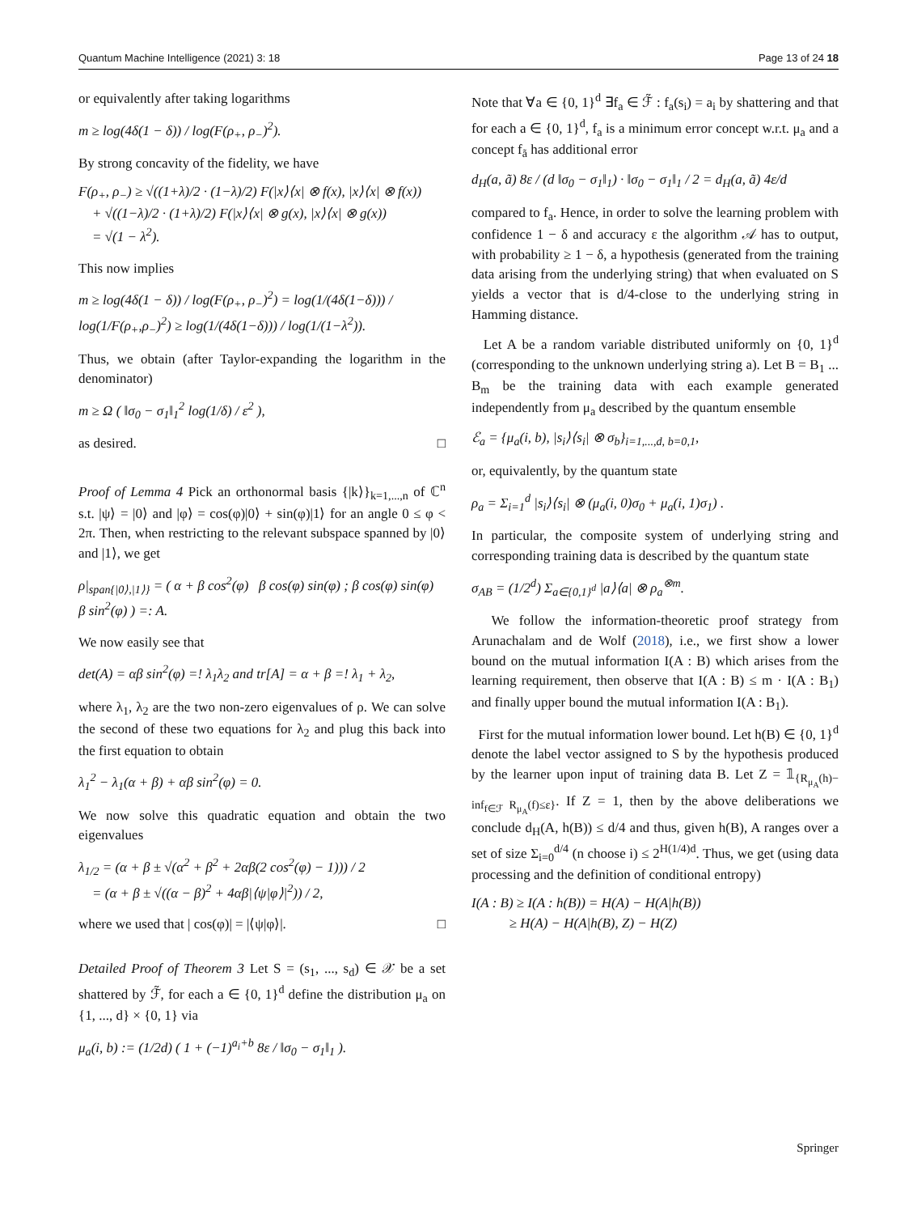Quantum Machine Intelligence (2021) 3: 18 Page 13 of 24 18
or equivalently after taking logarithms
m ≥ log(4δ(1 − δ)) / log(F(ρ<sub>+</sub>, ρ<sub>−</sub>)<sup>2</sup>).
By strong concavity of the fidelity, we have
F(ρ<sub>+</sub>, ρ<sub>−</sub>) ≥ √((1+λ)/2 · (1−λ)/2) F(|x⟩⟨x| ⊗ f(x), |x⟩⟨x| ⊗ f(x))
+ √((1−λ)/2 · (1+λ)/2) F(|x⟩⟨x| ⊗ g(x), |x⟩⟨x| ⊗ g(x))
= √(1 − λ<sup>2</sup>).
This now implies
m ≥ log(4δ(1 − δ)) / log(F(ρ<sub>+</sub>, ρ<sub>−</sub>)<sup>2</sup>) = log(1/(4δ(1−δ))) / log(1/F(ρ<sub>+</sub>,ρ<sub>−</sub>)<sup>2</sup>) ≥ log(1/(4δ(1−δ))) / log(1/(1−λ<sup>2</sup>)).
Thus, we obtain (after Taylor-expanding the logarithm in the denominator)
m ≥ Ω ( ‖σ<sub>0</sub> − σ<sub>1</sub>‖<sub>1</sub><sup>2</sup> log(1/δ) / ε<sup>2</sup> ),
as desired. □
Proof of Lemma 4 Pick an orthonormal basis {|k⟩}<sub>k=1,...,n</sub> of ℂ<sup>n</sup> s.t. |ψ⟩ = |0⟩ and |φ⟩ = cos(φ)|0⟩ + sin(φ)|1⟩ for an angle 0 ≤ φ < 2π. Then, when restricting to the relevant subspace spanned by |0⟩ and |1⟩, we get
ρ|<sub>span{|0⟩,|1⟩}</sub> = ( α + β cos<sup>2</sup>(φ) β cos(φ) sin(φ) ; β cos(φ) sin(φ) β sin<sup>2</sup>(φ) ) =: A.
We now easily see that
det(A) = αβ sin<sup>2</sup>(φ) =! λ<sub>1</sub>λ<sub>2</sub> and tr[A] = α + β =! λ<sub>1</sub> + λ<sub>2</sub>,
where λ<sub>1</sub>, λ<sub>2</sub> are the two non-zero eigenvalues of ρ. We can solve the second of these two equations for λ<sub>2</sub> and plug this back into the first equation to obtain
λ<sub>1</sub><sup>2</sup> − λ<sub>1</sub>(α + β) + αβ sin<sup>2</sup>(φ) = 0.
We now solve this quadratic equation and obtain the two eigenvalues
λ<sub>1/2</sub> = (α + β ± √(α<sup>2</sup> + β<sup>2</sup> + 2αβ(2 cos<sup>2</sup>(φ) − 1))) / 2
= (α + β ± √((α − β)<sup>2</sup> + 4αβ|⟨ψ|φ⟩|<sup>2</sup>)) / 2,
where we used that | cos(φ)| = |⟨ψ|φ⟩|. □
Detailed Proof of Theorem 3 Let S = (s<sub>1</sub>, ..., s<sub>d</sub>) ∈ 𝒳 be a set shattered by ℱ̃, for each a ∈ {0, 1}<sup>d</sup> define the distribution μ<sub>a</sub> on {1, ..., d} × {0, 1} via
μ<sub>a</sub>(i, b) := (1/2d) ( 1 + (−1)<sup>a<sub>i</sub>+b</sup> 8ε / ‖σ<sub>0</sub> − σ<sub>1</sub>‖<sub>1</sub> ).
Note that ∀a ∈ {0, 1}<sup>d</sup> ∃f<sub>a</sub> ∈ ℱ̃ : f<sub>a</sub>(s<sub>i</sub>) = a<sub>i</sub> by shattering and that for each a ∈ {0, 1}<sup>d</sup>, f<sub>a</sub> is a minimum error concept w.r.t. μ<sub>a</sub> and a concept f<sub>ã</sub> has additional error
d<sub>H</sub>(a, ã) 8ε / (d ‖σ<sub>0</sub> − σ<sub>1</sub>‖<sub>1</sub>) · ‖σ<sub>0</sub> − σ<sub>1</sub>‖<sub>1</sub> / 2 = d<sub>H</sub>(a, ã) 4ε/d
compared to f<sub>a</sub>. Hence, in order to solve the learning problem with confidence 1 − δ and accuracy ε the algorithm 𝒜 has to output, with probability ≥ 1 − δ, a hypothesis (generated from the training data arising from the underlying string) that when evaluated on S yields a vector that is d/4-close to the underlying string in Hamming distance.
Let A be a random variable distributed uniformly on {0, 1}<sup>d</sup> (corresponding to the unknown underlying string a). Let B = B<sub>1</sub> ... B<sub>m</sub> be the training data with each example generated independently from μ<sub>a</sub> described by the quantum ensemble
ℰ<sub>a</sub> = {μ<sub>a</sub>(i, b), |s<sub>i</sub>⟩⟨s<sub>i</sub>| ⊗ σ<sub>b</sub>}<sub>i=1,...,d, b=0,1</sub>,
or, equivalently, by the quantum state
ρ<sub>a</sub> = Σ<sub>i=1</sub><sup>d</sup> |s<sub>i</sub>⟩⟨s<sub>i</sub>| ⊗ (μ<sub>a</sub>(i, 0)σ<sub>0</sub> + μ<sub>a</sub>(i, 1)σ<sub>1</sub>) .
In particular, the composite system of underlying string and corresponding training data is described by the quantum state
σ<sub>AB</sub> = (1/2<sup>d</sup>) Σ<sub>a∈{0,1}<sup>d</sup></sub> |a⟩⟨a| ⊗ ρ<sub>a</sub><sup>⊗m</sup>.
We follow the information-theoretic proof strategy from Arunachalam and de Wolf (2018), i.e., we first show a lower bound on the mutual information I(A : B) which arises from the learning requirement, then observe that I(A : B) ≤ m · I(A : B<sub>1</sub>) and finally upper bound the mutual information I(A : B<sub>1</sub>).
First for the mutual information lower bound. Let h(B) ∈ {0, 1}<sup>d</sup> denote the label vector assigned to S by the hypothesis produced by the learner upon input of training data B. Let Z = 𝟙<sub>{R<sub>μ<sub>A</sub></sub>(h)− inf<sub>f∈ℱ</sub> R<sub>μ<sub>A</sub></sub>(f)≤ε}</sub>. If Z = 1, then by the above deliberations we conclude d<sub>H</sub>(A, h(B)) ≤ d/4 and thus, given h(B), A ranges over a set of size Σ<sub>i=0</sub><sup>d/4</sup> (n choose i) ≤ 2<sup>H(1/4)d</sup>. Thus, we get (using data processing and the definition of conditional entropy)
I(A : B) ≥ I(A : h(B)) = H(A) − H(A|h(B))
≥ H(A) − H(A|h(B), Z) − H(Z)
Springer